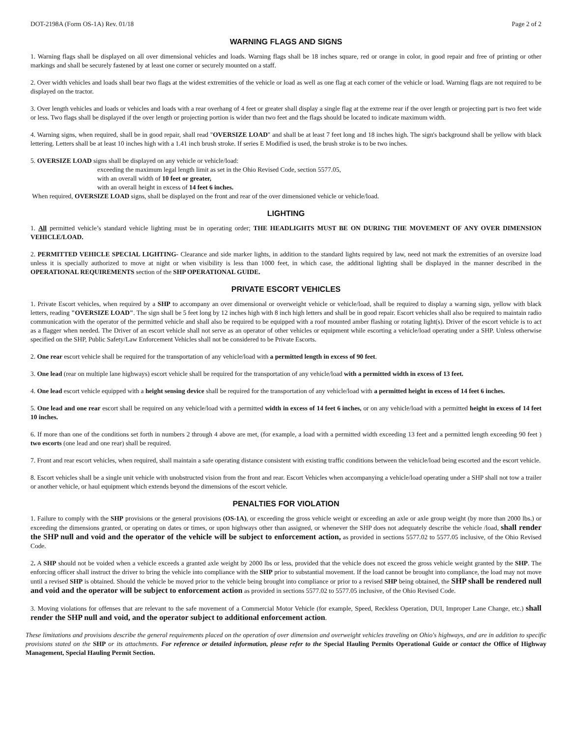DOT-2198A (Form OS-1A) Rev. 01/18 Page 2 of 2
WARNING FLAGS AND SIGNS
1. Warning flags shall be displayed on all over dimensional vehicles and loads. Warning flags shall be 18 inches square, red or orange in color, in good repair and free of printing or other markings and shall be securely fastened by at least one corner or securely mounted on a staff.
2. Over width vehicles and loads shall bear two flags at the widest extremities of the vehicle or load as well as one flag at each corner of the vehicle or load. Warning flags are not required to be displayed on the tractor.
3. Over length vehicles and loads or vehicles and loads with a rear overhang of 4 feet or greater shall display a single flag at the extreme rear if the over length or projecting part is two feet wide or less. Two flags shall be displayed if the over length or projecting portion is wider than two feet and the flags should be located to indicate maximum width.
4. Warning signs, when required, shall be in good repair, shall read "OVERSIZE LOAD" and shall be at least 7 feet long and 18 inches high. The sign's background shall be yellow with black lettering. Letters shall be at least 10 inches high with a 1.41 inch brush stroke. If series E Modified is used, the brush stroke is to be two inches.
5. OVERSIZE LOAD signs shall be displayed on any vehicle or vehicle/load:
exceeding the maximum legal length limit as set in the Ohio Revised Code, section 5577.05,
with an overall width of 10 feet or greater,
with an overall height in excess of 14 feet 6 inches.
When required, OVERSIZE LOAD signs, shall be displayed on the front and rear of the over dimensioned vehicle or vehicle/load.
LIGHTING
1. All permitted vehicle’s standard vehicle lighting must be in operating order; THE HEADLIGHTS MUST BE ON DURING THE MOVEMENT OF ANY OVER DIMENSION VEHICLE/LOAD.
2. PERMITTED VEHICLE SPECIAL LIGHTING- Clearance and side marker lights, in addition to the standard lights required by law, need not mark the extremities of an oversize load unless it is specially authorized to move at night or when visibility is less than 1000 feet, in which case, the additional lighting shall be displayed in the manner described in the OPERATIONAL REQUIREMENTS section of the SHP OPERATIONAL GUIDE.
PRIVATE ESCORT VEHICLES
1. Private Escort vehicles, when required by a SHP to accompany an over dimensional or overweight vehicle or vehicle/load, shall be required to display a warning sign, yellow with black letters, reading "OVERSIZE LOAD". The sign shall be 5 feet long by 12 inches high with 8 inch high letters and shall be in good repair. Escort vehicles shall also be required to maintain radio communication with the operator of the permitted vehicle and shall also be required to be equipped with a roof mounted amber flashing or rotating light(s). Driver of the escort vehicle is to act as a flagger when needed. The Driver of an escort vehicle shall not serve as an operator of other vehicles or equipment while escorting a vehicle/load operating under a SHP. Unless otherwise specified on the SHP, Public Safety/Law Enforcement Vehicles shall not be considered to be Private Escorts.
2. One rear escort vehicle shall be required for the transportation of any vehicle/load with a permitted length in excess of 90 feet.
3. One lead (rear on multiple lane highways) escort vehicle shall be required for the transportation of any vehicle/load with a permitted width in excess of 13 feet.
4. One lead escort vehicle equipped with a height sensing device shall be required for the transportation of any vehicle/load with a permitted height in excess of 14 feet 6 inches.
5. One lead and one rear escort shall be required on any vehicle/load with a permitted width in excess of 14 feet 6 inches, or on any vehicle/load with a permitted height in excess of 14 feet 10 inches.
6. If more than one of the conditions set forth in numbers 2 through 4 above are met, (for example, a load with a permitted width exceeding 13 feet and a permitted length exceeding 90 feet ) two escorts (one lead and one rear) shall be required.
7. Front and rear escort vehicles, when required, shall maintain a safe operating distance consistent with existing traffic conditions between the vehicle/load being escorted and the escort vehicle.
8. Escort vehicles shall be a single unit vehicle with unobstructed vision from the front and rear. Escort Vehicles when accompanying a vehicle/load operating under a SHP shall not tow a trailer or another vehicle, or haul equipment which extends beyond the dimensions of the escort vehicle.
PENALTIES FOR VIOLATION
1. Failure to comply with the SHP provisions or the general provisions (OS-1A), or exceeding the gross vehicle weight or exceeding an axle or axle group weight (by more than 2000 lbs.) or exceeding the dimensions granted, or operating on dates or times, or upon highways other than assigned, or whenever the SHP does not adequately describe the vehicle /load, shall render the SHP null and void and the operator of the vehicle will be subject to enforcement action, as provided in sections 5577.02 to 5577.05 inclusive, of the Ohio Revised Code.
2. A SHP should not be voided when a vehicle exceeds a granted axle weight by 2000 lbs or less, provided that the vehicle does not exceed the gross vehicle weight granted by the SHP. The enforcing officer shall instruct the driver to bring the vehicle into compliance with the SHP prior to substantial movement. If the load cannot be brought into compliance, the load may not move until a revised SHP is obtained. Should the vehicle be moved prior to the vehicle being brought into compliance or prior to a revised SHP being obtained, the SHP shall be rendered null and void and the operator will be subject to enforcement action as provided in sections 5577.02 to 5577.05 inclusive, of the Ohio Revised Code.
3. Moving violations for offenses that are relevant to the safe movement of a Commercial Motor Vehicle (for example, Speed, Reckless Operation, DUI, Improper Lane Change, etc.) shall render the SHP null and void, and the operator subject to additional enforcement action.
These limitations and provisions describe the general requirements placed on the operation of over dimension and overweight vehicles traveling on Ohio's highways, and are in addition to specific provisions stated on the SHP or its attachments. For reference or detailed information, please refer to the Special Hauling Permits Operational Guide or contact the Office of Highway Management, Special Hauling Permit Section.